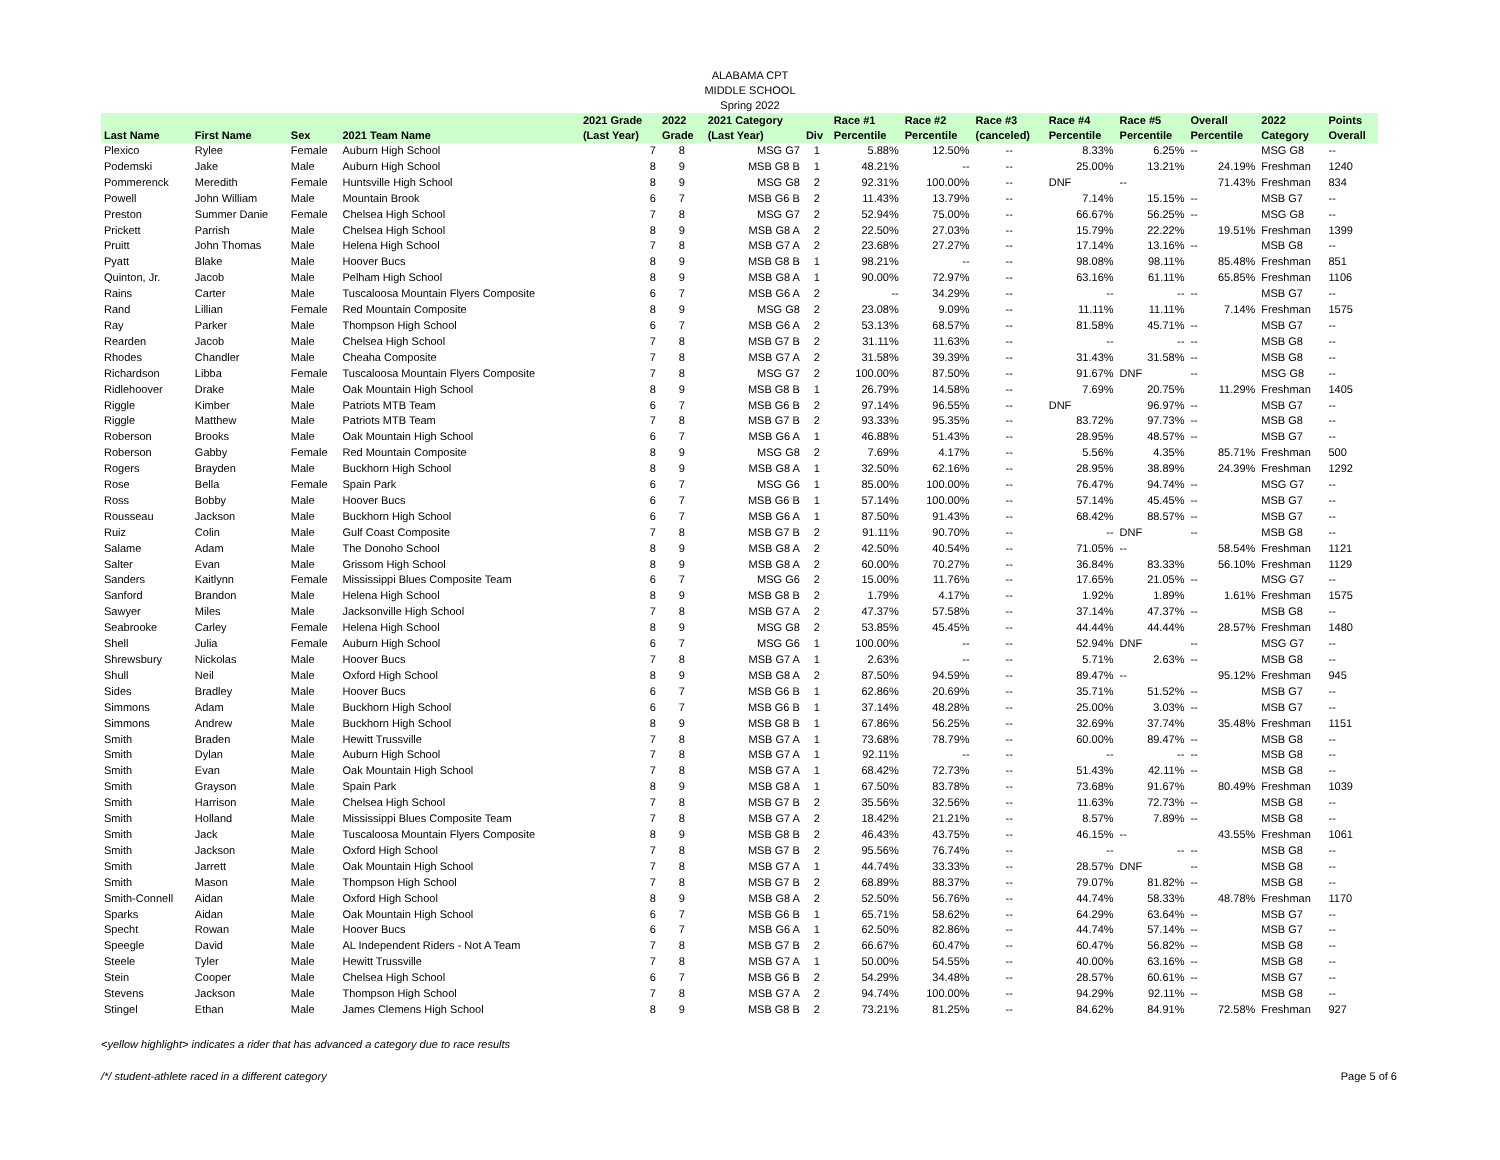ALABAMA CPT
MIDDLE SCHOOL
Spring 2022
| | | | | 2021 Grade | 2022 | 2021 Category | | Race #1 | Race #2 | Race #3 | Race #4 | Race #5 | Overall | 2022 | Points |
| --- | --- | --- | --- | --- | --- | --- | --- | --- | --- | --- | --- | --- | --- | --- | --- |
| Last Name | First Name | Sex | 2021 Team Name | (Last Year) | Grade | (Last Year) | Div | Percentile | Percentile | (canceled) | Percentile | Percentile | Percentile | Category | Overall |
| Plexico | Rylee | Female | Auburn High School | 7 | 8 | MSG G7 | 1 | 5.88% | 12.50% | -- | 8.33% | 6.25% | -- | MSG G8 | -- |
| Podemski | Jake | Male | Auburn High School | 8 | 9 | MSB G8 B | 1 | 48.21% | -- | -- | 25.00% | 13.21% | 24.19% | Freshman | 1240 |
| Pommerenck | Meredith | Female | Huntsville High School | 8 | 9 | MSG G8 | 2 | 92.31% | 100.00% | -- | DNF | -- | 71.43% | Freshman | 834 |
| Powell | John William | Male | Mountain Brook | 6 | 7 | MSB G6 B | 2 | 11.43% | 13.79% | -- | 7.14% | 15.15% | -- | MSB G7 | -- |
| Preston | Summer Danie | Female | Chelsea High School | 7 | 8 | MSG G7 | 2 | 52.94% | 75.00% | -- | 66.67% | 56.25% | -- | MSG G8 | -- |
| Prickett | Parrish | Male | Chelsea High School | 8 | 9 | MSB G8 A | 2 | 22.50% | 27.03% | -- | 15.79% | 22.22% | 19.51% | Freshman | 1399 |
| Pruitt | John Thomas | Male | Helena High School | 7 | 8 | MSB G7 A | 2 | 23.68% | 27.27% | -- | 17.14% | 13.16% | -- | MSB G8 | -- |
| Pyatt | Blake | Male | Hoover Bucs | 8 | 9 | MSB G8 B | 1 | 98.21% | -- | -- | 98.08% | 98.11% | 85.48% | Freshman | 851 |
| Quinton, Jr. | Jacob | Male | Pelham High School | 8 | 9 | MSB G8 A | 1 | 90.00% | 72.97% | -- | 63.16% | 61.11% | 65.85% | Freshman | 1106 |
| Rains | Carter | Male | Tuscaloosa Mountain Flyers Composite | 6 | 7 | MSB G6 A | 2 | -- | 34.29% | -- | -- | -- | -- | MSB G7 | -- |
| Rand | Lillian | Female | Red Mountain Composite | 8 | 9 | MSG G8 | 2 | 23.08% | 9.09% | -- | 11.11% | 11.11% | 7.14% | Freshman | 1575 |
| Ray | Parker | Male | Thompson High School | 6 | 7 | MSB G6 A | 2 | 53.13% | 68.57% | -- | 81.58% | 45.71% | -- | MSB G7 | -- |
| Rearden | Jacob | Male | Chelsea High School | 7 | 8 | MSB G7 B | 2 | 31.11% | 11.63% | -- | -- | -- | -- | MSB G8 | -- |
| Rhodes | Chandler | Male | Cheaha Composite | 7 | 8 | MSB G7 A | 2 | 31.58% | 39.39% | -- | 31.43% | 31.58% | -- | MSB G8 | -- |
| Richardson | Libba | Female | Tuscaloosa Mountain Flyers Composite | 7 | 8 | MSG G7 | 2 | 100.00% | 87.50% | -- | 91.67% | DNF | -- | MSG G8 | -- |
| Ridlehoover | Drake | Male | Oak Mountain High School | 8 | 9 | MSB G8 B | 1 | 26.79% | 14.58% | -- | 7.69% | 20.75% | 11.29% | Freshman | 1405 |
| Riggle | Kimber | Male | Patriots MTB Team | 6 | 7 | MSB G6 B | 2 | 97.14% | 96.55% | -- | DNF | 96.97% | -- | MSB G7 | -- |
| Riggle | Matthew | Male | Patriots MTB Team | 7 | 8 | MSB G7 B | 2 | 93.33% | 95.35% | -- | 83.72% | 97.73% | -- | MSB G8 | -- |
| Roberson | Brooks | Male | Oak Mountain High School | 6 | 7 | MSB G6 A | 1 | 46.88% | 51.43% | -- | 28.95% | 48.57% | -- | MSB G7 | -- |
| Roberson | Gabby | Female | Red Mountain Composite | 8 | 9 | MSG G8 | 2 | 7.69% | 4.17% | -- | 5.56% | 4.35% | 85.71% | Freshman | 500 |
| Rogers | Brayden | Male | Buckhorn High School | 8 | 9 | MSB G8 A | 1 | 32.50% | 62.16% | -- | 28.95% | 38.89% | 24.39% | Freshman | 1292 |
| Rose | Bella | Female | Spain Park | 6 | 7 | MSG G6 | 1 | 85.00% | 100.00% | -- | 76.47% | 94.74% | -- | MSG G7 | -- |
| Ross | Bobby | Male | Hoover Bucs | 6 | 7 | MSB G6 B | 1 | 57.14% | 100.00% | -- | 57.14% | 45.45% | -- | MSB G7 | -- |
| Rousseau | Jackson | Male | Buckhorn High School | 6 | 7 | MSB G6 A | 1 | 87.50% | 91.43% | -- | 68.42% | 88.57% | -- | MSB G7 | -- |
| Ruiz | Colin | Male | Gulf Coast Composite | 7 | 8 | MSB G7 B | 2 | 91.11% | 90.70% | -- | -- | DNF | -- | MSB G8 | -- |
| Salame | Adam | Male | The Donoho School | 8 | 9 | MSB G8 A | 2 | 42.50% | 40.54% | -- | 71.05% | -- | 58.54% | Freshman | 1121 |
| Salter | Evan | Male | Grissom High School | 8 | 9 | MSB G8 A | 2 | 60.00% | 70.27% | -- | 36.84% | 83.33% | 56.10% | Freshman | 1129 |
| Sanders | Kaitlynn | Female | Mississippi Blues Composite Team | 6 | 7 | MSG G6 | 2 | 15.00% | 11.76% | -- | 17.65% | 21.05% | -- | MSG G7 | -- |
| Sanford | Brandon | Male | Helena High School | 8 | 9 | MSB G8 B | 2 | 1.79% | 4.17% | -- | 1.92% | 1.89% | 1.61% | Freshman | 1575 |
| Sawyer | Miles | Male | Jacksonville High School | 7 | 8 | MSB G7 A | 2 | 47.37% | 57.58% | -- | 37.14% | 47.37% | -- | MSB G8 | -- |
| Seabrooke | Carley | Female | Helena High School | 8 | 9 | MSG G8 | 2 | 53.85% | 45.45% | -- | 44.44% | 44.44% | 28.57% | Freshman | 1480 |
| Shell | Julia | Female | Auburn High School | 6 | 7 | MSG G6 | 1 | 100.00% | -- | -- | 52.94% | DNF | -- | MSG G7 | -- |
| Shrewsbury | Nickolas | Male | Hoover Bucs | 7 | 8 | MSB G7 A | 1 | 2.63% | -- | -- | 5.71% | 2.63% | -- | MSB G8 | -- |
| Shull | Neil | Male | Oxford High School | 8 | 9 | MSB G8 A | 2 | 87.50% | 94.59% | -- | 89.47% | -- | 95.12% | Freshman | 945 |
| Sides | Bradley | Male | Hoover Bucs | 6 | 7 | MSB G6 B | 1 | 62.86% | 20.69% | -- | 35.71% | 51.52% | -- | MSB G7 | -- |
| Simmons | Adam | Male | Buckhorn High School | 6 | 7 | MSB G6 B | 1 | 37.14% | 48.28% | -- | 25.00% | 3.03% | -- | MSB G7 | -- |
| Simmons | Andrew | Male | Buckhorn High School | 8 | 9 | MSB G8 B | 1 | 67.86% | 56.25% | -- | 32.69% | 37.74% | 35.48% | Freshman | 1151 |
| Smith | Braden | Male | Hewitt Trussville | 7 | 8 | MSB G7 A | 1 | 73.68% | 78.79% | -- | 60.00% | 89.47% | -- | MSB G8 | -- |
| Smith | Dylan | Male | Auburn High School | 7 | 8 | MSB G7 A | 1 | 92.11% | -- | -- | -- | -- | -- | MSB G8 | -- |
| Smith | Evan | Male | Oak Mountain High School | 7 | 8 | MSB G7 A | 1 | 68.42% | 72.73% | -- | 51.43% | 42.11% | -- | MSB G8 | -- |
| Smith | Grayson | Male | Spain Park | 8 | 9 | MSB G8 A | 1 | 67.50% | 83.78% | -- | 73.68% | 91.67% | 80.49% | Freshman | 1039 |
| Smith | Harrison | Male | Chelsea High School | 7 | 8 | MSB G7 B | 2 | 35.56% | 32.56% | -- | 11.63% | 72.73% | -- | MSB G8 | -- |
| Smith | Holland | Male | Mississippi Blues Composite Team | 7 | 8 | MSB G7 A | 2 | 18.42% | 21.21% | -- | 8.57% | 7.89% | -- | MSB G8 | -- |
| Smith | Jack | Male | Tuscaloosa Mountain Flyers Composite | 8 | 9 | MSB G8 B | 2 | 46.43% | 43.75% | -- | 46.15% | -- | 43.55% | Freshman | 1061 |
| Smith | Jackson | Male | Oxford High School | 7 | 8 | MSB G7 B | 2 | 95.56% | 76.74% | -- | -- | -- | -- | MSB G8 | -- |
| Smith | Jarrett | Male | Oak Mountain High School | 7 | 8 | MSB G7 A | 1 | 44.74% | 33.33% | -- | 28.57% | DNF | -- | MSB G8 | -- |
| Smith | Mason | Male | Thompson High School | 7 | 8 | MSB G7 B | 2 | 68.89% | 88.37% | -- | 79.07% | 81.82% | -- | MSB G8 | -- |
| Smith-Connell | Aidan | Male | Oxford High School | 8 | 9 | MSB G8 A | 2 | 52.50% | 56.76% | -- | 44.74% | 58.33% | 48.78% | Freshman | 1170 |
| Sparks | Aidan | Male | Oak Mountain High School | 6 | 7 | MSB G6 B | 1 | 65.71% | 58.62% | -- | 64.29% | 63.64% | -- | MSB G7 | -- |
| Specht | Rowan | Male | Hoover Bucs | 6 | 7 | MSB G6 A | 1 | 62.50% | 82.86% | -- | 44.74% | 57.14% | -- | MSB G7 | -- |
| Speegle | David | Male | AL Independent Riders - Not A Team | 7 | 8 | MSB G7 B | 2 | 66.67% | 60.47% | -- | 60.47% | 56.82% | -- | MSB G8 | -- |
| Steele | Tyler | Male | Hewitt Trussville | 7 | 8 | MSB G7 A | 1 | 50.00% | 54.55% | -- | 40.00% | 63.16% | -- | MSB G8 | -- |
| Stein | Cooper | Male | Chelsea High School | 6 | 7 | MSB G6 B | 2 | 54.29% | 34.48% | -- | 28.57% | 60.61% | -- | MSB G7 | -- |
| Stevens | Jackson | Male | Thompson High School | 7 | 8 | MSB G7 A | 2 | 94.74% | 100.00% | -- | 94.29% | 92.11% | -- | MSB G8 | -- |
| Stingel | Ethan | Male | James Clemens High School | 8 | 9 | MSB G8 B | 2 | 73.21% | 81.25% | -- | 84.62% | 84.91% | 72.58% | Freshman | 927 |
<yellow highlight> indicates a rider that has advanced a category due to race results
/*/ student-athlete raced in a different category Page 5 of 6